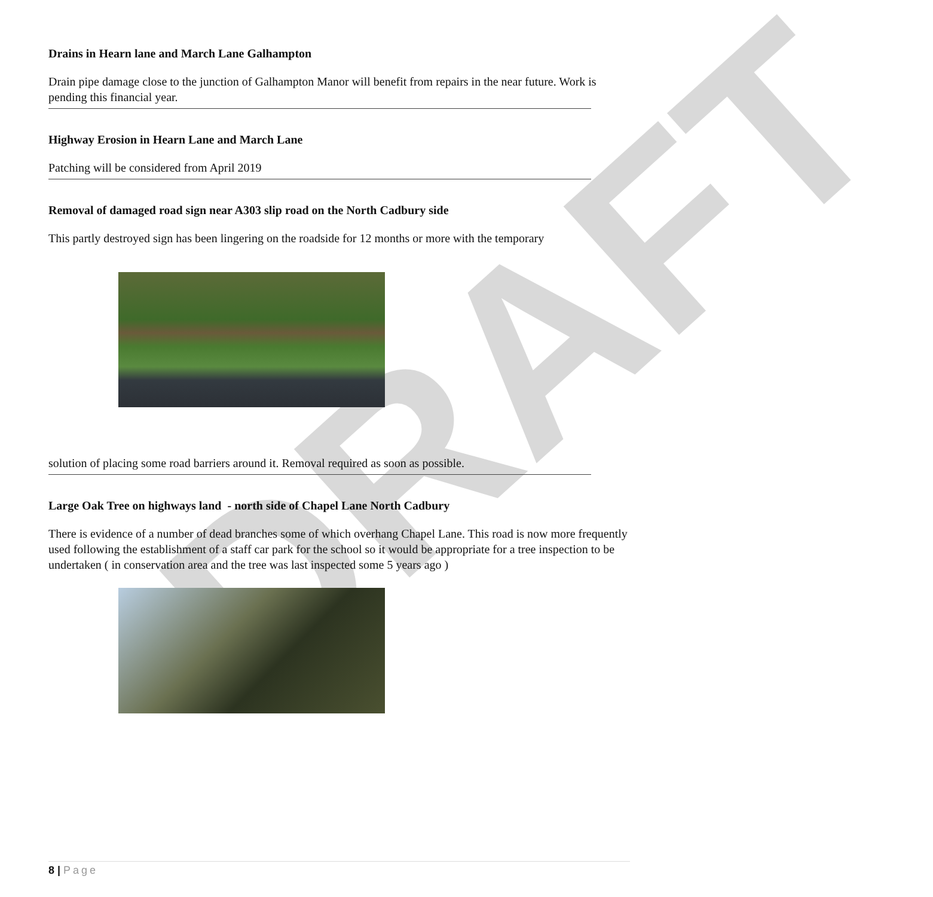DRAFT
Drains in Hearn lane and March Lane Galhampton
Drain pipe damage close to the junction of Galhampton Manor will benefit from repairs in the near future. Work is pending this financial year.
Highway Erosion in Hearn Lane and March Lane
Patching will be considered from April 2019
Removal of damaged road sign near A303 slip road on the North Cadbury side
This partly destroyed sign has been lingering on the roadside for 12 months or more with the temporary
solution of placing some road barriers around it. Removal required as soon as possible.
Large Oak Tree on highways land - north side of Chapel Lane North Cadbury
There is evidence of a number of dead branches some of which overhang Chapel Lane. This road is now more frequently used following the establishment of a staff car park for the school so it would be appropriate for a tree inspection to be undertaken ( in conservation area and the tree was last inspected some 5 years ago )
8 | Page